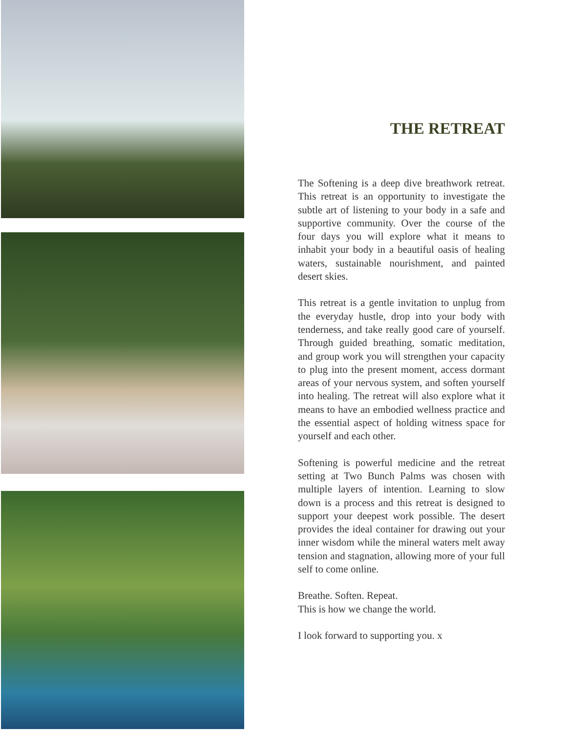THE RETREAT
The Softening is a deep dive breathwork retreat. This retreat is an opportunity to investigate the subtle art of listening to your body in a safe and supportive community. Over the course of the four days you will explore what it means to inhabit your body in a beautiful oasis of healing waters, sustainable nourishment, and painted desert skies.
This retreat is a gentle invitation to unplug from the everyday hustle, drop into your body with tenderness, and take really good care of yourself. Through guided breathing, somatic meditation, and group work you will strengthen your capacity to plug into the present moment, access dormant areas of your nervous system, and soften yourself into healing. The retreat will also explore what it means to have an embodied wellness practice and the essential aspect of holding witness space for yourself and each other.
Softening is powerful medicine and the retreat setting at Two Bunch Palms was chosen with multiple layers of intention. Learning to slow down is a process and this retreat is designed to support your deepest work possible. The desert provides the ideal container for drawing out your inner wisdom while the mineral waters melt away tension and stagnation, allowing more of your full self to come online.
Breathe. Soften. Repeat.
This is how we change the world.
I look forward to supporting you. x